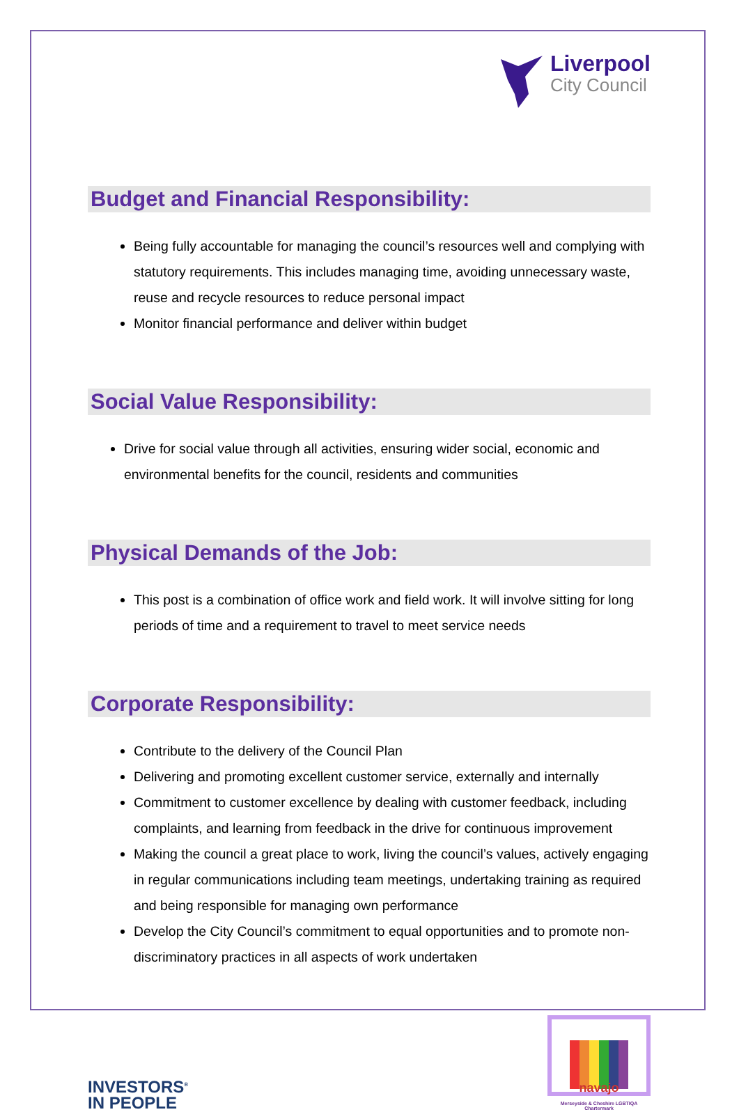Liverpool
City Council
Budget and Financial Responsibility:
Being fully accountable for managing the council’s resources well and complying with statutory requirements. This includes managing time, avoiding unnecessary waste, reuse and recycle resources to reduce personal impact
Monitor financial performance and deliver within budget
Social Value Responsibility:
Drive for social value through all activities, ensuring wider social, economic and environmental benefits for the council, residents and communities
Physical Demands of the Job:
This post is a combination of office work and field work. It will involve sitting for long periods of time and a requirement to travel to meet service needs
Corporate Responsibility:
Contribute to the delivery of the Council Plan
Delivering and promoting excellent customer service, externally and internally
Commitment to customer excellence by dealing with customer feedback, including complaints, and learning from feedback in the drive for continuous improvement
Making the council a great place to work, living the council’s values, actively engaging in regular communications including team meetings, undertaking training as required and being responsible for managing own performance
Develop the City Council’s commitment to equal opportunities and to promote non-discriminatory practices in all aspects of work undertaken
INVESTORS<sup>®</sup>
IN PEOPLE
navajo
Merseyside & Cheshire LGBTIQA Chartermark